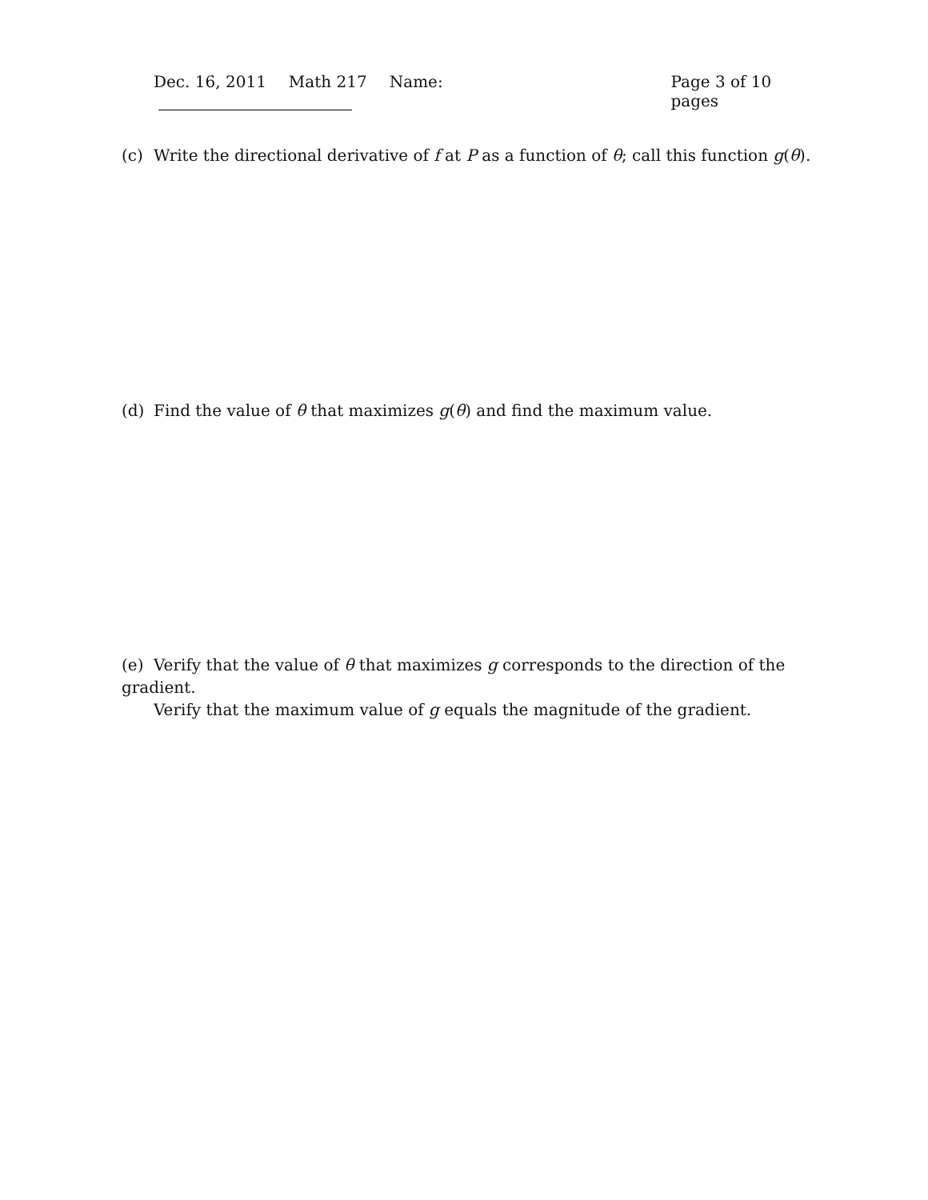Dec. 16, 2011 Math 217 Name: Page 3 of 10 pages
(c) Write the directional derivative of f at P as a function of θ; call this function g(θ).
(d) Find the value of θ that maximizes g(θ) and find the maximum value.
(e) Verify that the value of θ that maximizes g corresponds to the direction of the gradient.
Verify that the maximum value of g equals the magnitude of the gradient.